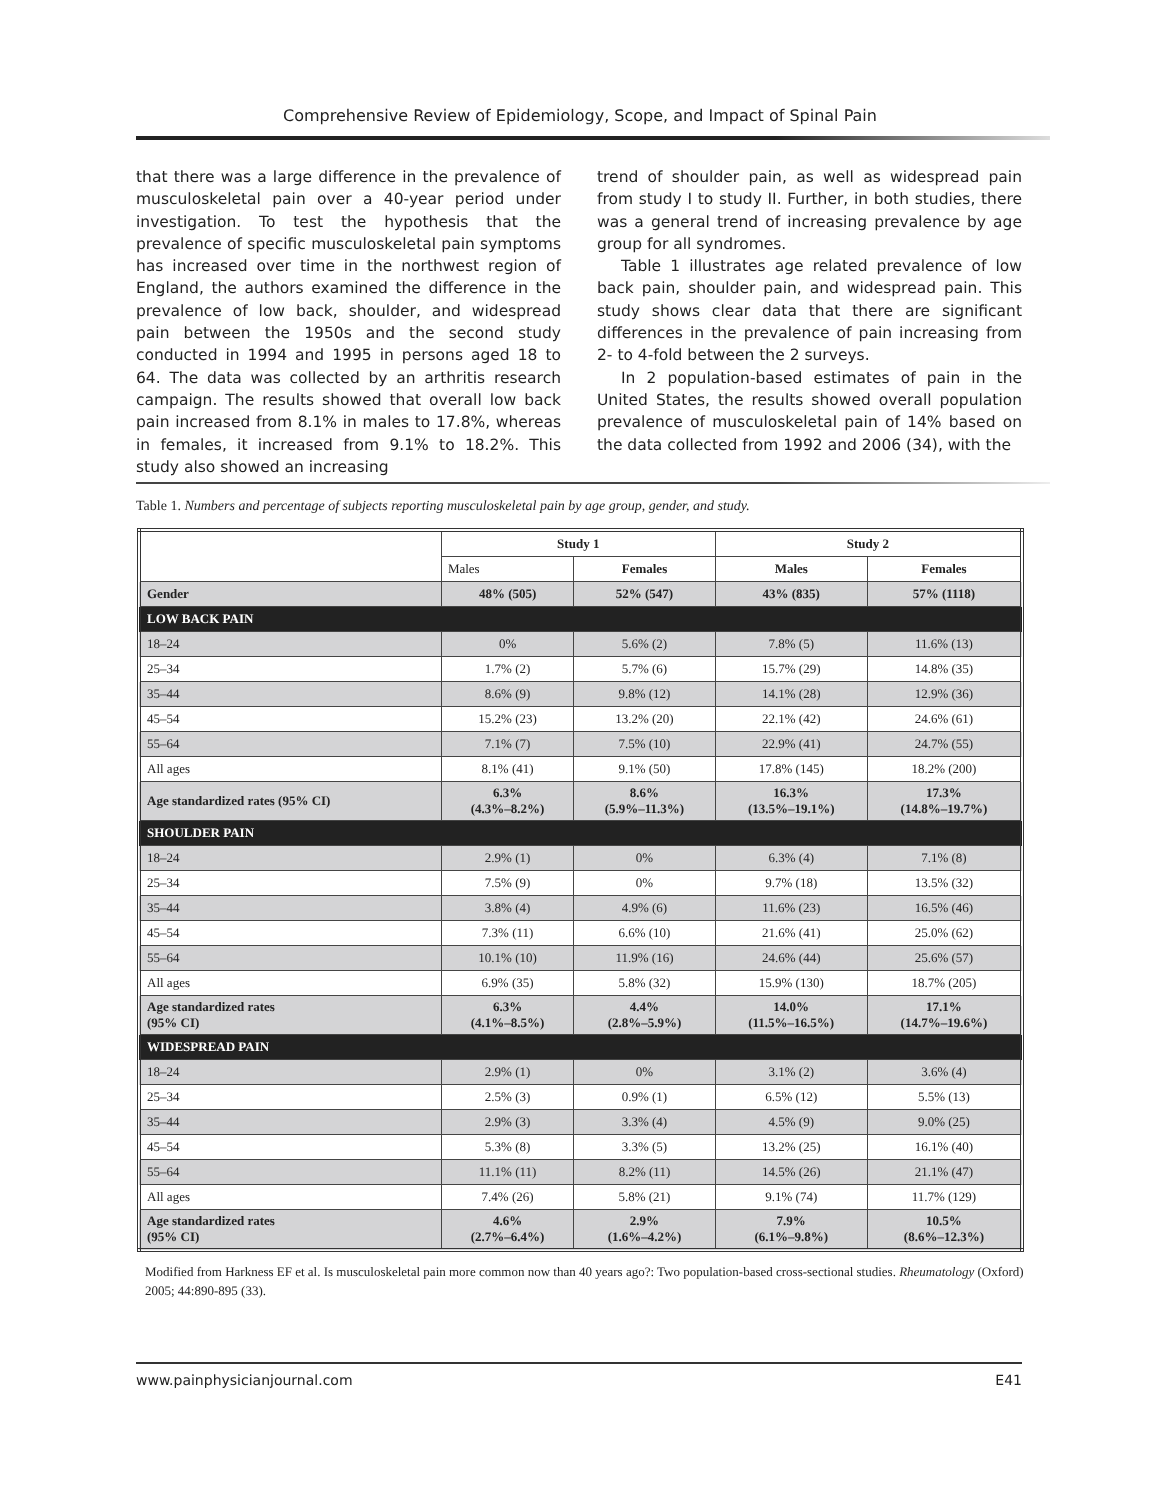Comprehensive Review of Epidemiology, Scope, and Impact of Spinal Pain
that there was a large difference in the prevalence of musculoskeletal pain over a 40-year period under investigation. To test the hypothesis that the prevalence of specific musculoskeletal pain symptoms has increased over time in the northwest region of England, the authors examined the difference in the prevalence of low back, shoulder, and widespread pain between the 1950s and the second study conducted in 1994 and 1995 in persons aged 18 to 64. The data was collected by an arthritis research campaign. The results showed that overall low back pain increased from 8.1% in males to 17.8%, whereas in females, it increased from 9.1% to 18.2%. This study also showed an increasing
trend of shoulder pain, as well as widespread pain from study I to study II. Further, in both studies, there was a general trend of increasing prevalence by age group for all syndromes.
Table 1 illustrates age related prevalence of low back pain, shoulder pain, and widespread pain. This study shows clear data that there are significant differences in the prevalence of pain increasing from 2- to 4-fold between the 2 surveys.
In 2 population-based estimates of pain in the United States, the results showed overall population prevalence of musculoskeletal pain of 14% based on the data collected from 1992 and 2006 (34), with the
Table 1. Numbers and percentage of subjects reporting musculoskeletal pain by age group, gender, and study.
| | Study 1 | | Study 2 | |
| --- | --- | --- | --- | --- |
| | Males | Females | Males | Females |
| Gender | 48% (505) | 52% (547) | 43% (835) | 57% (1118) |
| LOW BACK PAIN | | | | |
| 18–24 | 0% | 5.6% (2) | 7.8% (5) | 11.6% (13) |
| 25–34 | 1.7% (2) | 5.7% (6) | 15.7% (29) | 14.8% (35) |
| 35–44 | 8.6% (9) | 9.8% (12) | 14.1% (28) | 12.9% (36) |
| 45–54 | 15.2% (23) | 13.2% (20) | 22.1% (42) | 24.6% (61) |
| 55–64 | 7.1% (7) | 7.5% (10) | 22.9% (41) | 24.7% (55) |
| All ages | 8.1% (41) | 9.1% (50) | 17.8% (145) | 18.2% (200) |
| Age standardized rates (95% CI) | 6.3% (4.3%–8.2%) | 8.6% (5.9%–11.3%) | 16.3% (13.5%–19.1%) | 17.3% (14.8%–19.7%) |
| SHOULDER PAIN | | | | |
| 18–24 | 2.9% (1) | 0% | 6.3% (4) | 7.1% (8) |
| 25–34 | 7.5% (9) | 0% | 9.7% (18) | 13.5% (32) |
| 35–44 | 3.8% (4) | 4.9% (6) | 11.6% (23) | 16.5% (46) |
| 45–54 | 7.3% (11) | 6.6% (10) | 21.6% (41) | 25.0% (62) |
| 55–64 | 10.1% (10) | 11.9% (16) | 24.6% (44) | 25.6% (57) |
| All ages | 6.9% (35) | 5.8% (32) | 15.9% (130) | 18.7% (205) |
| Age standardized rates (95% CI) | 6.3% (4.1%–8.5%) | 4.4% (2.8%–5.9%) | 14.0% (11.5%–16.5%) | 17.1% (14.7%–19.6%) |
| WIDESPREAD PAIN | | | | |
| 18–24 | 2.9% (1) | 0% | 3.1% (2) | 3.6% (4) |
| 25–34 | 2.5% (3) | 0.9% (1) | 6.5% (12) | 5.5% (13) |
| 35–44 | 2.9% (3) | 3.3% (4) | 4.5% (9) | 9.0% (25) |
| 45–54 | 5.3% (8) | 3.3% (5) | 13.2% (25) | 16.1% (40) |
| 55–64 | 11.1% (11) | 8.2% (11) | 14.5% (26) | 21.1% (47) |
| All ages | 7.4% (26) | 5.8% (21) | 9.1% (74) | 11.7% (129) |
| Age standardized rates (95% CI) | 4.6% (2.7%–6.4%) | 2.9% (1.6%–4.2%) | 7.9% (6.1%–9.8%) | 10.5% (8.6%–12.3%) |
Modified from Harkness EF et al. Is musculoskeletal pain more common now than 40 years ago?: Two population-based cross-sectional studies. Rheumatology (Oxford) 2005; 44:890-895 (33).
www.painphysicianjournal.com E41